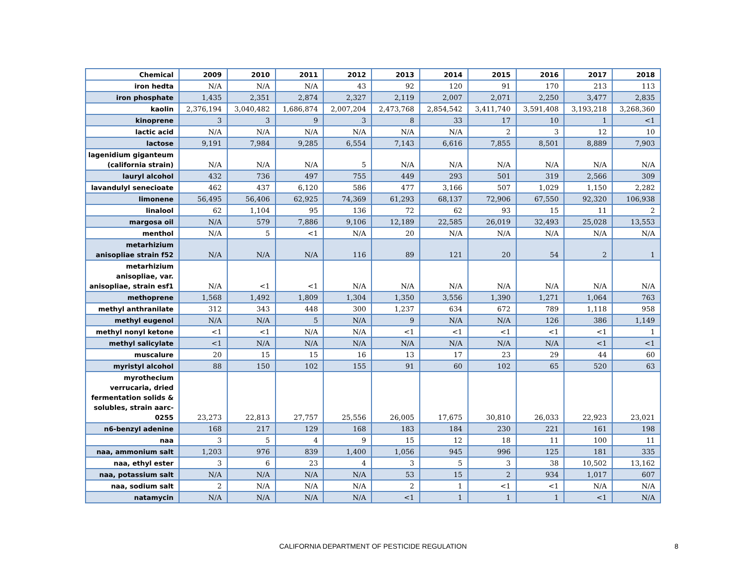| Chemical | 2009 | 2010 | 2011 | 2012 | 2013 | 2014 | 2015 | 2016 | 2017 | 2018 |
| --- | --- | --- | --- | --- | --- | --- | --- | --- | --- | --- |
| iron hedta | N/A | N/A | N/A | 43 | 92 | 120 | 91 | 170 | 213 | 113 |
| iron phosphate | 1,435 | 2,351 | 2,874 | 2,327 | 2,119 | 2,007 | 2,071 | 2,250 | 3,477 | 2,835 |
| kaolin | 2,376,194 | 3,040,482 | 1,686,874 | 2,007,204 | 2,473,768 | 2,854,542 | 3,411,740 | 3,591,408 | 3,193,218 | 3,268,360 |
| kinoprene | 3 | 3 | 9 | 3 | 8 | 33 | 17 | 10 | 1 | <1 |
| lactic acid | N/A | N/A | N/A | N/A | N/A | N/A | 2 | 3 | 12 | 10 |
| lactose | 9,191 | 7,984 | 9,285 | 6,554 | 7,143 | 6,616 | 7,855 | 8,501 | 8,889 | 7,903 |
| lagenidium giganteum (california strain) | N/A | N/A | N/A | 5 | N/A | N/A | N/A | N/A | N/A | N/A |
| lauryl alcohol | 432 | 736 | 497 | 755 | 449 | 293 | 501 | 319 | 2,566 | 309 |
| lavandulyl senecioate | 462 | 437 | 6,120 | 586 | 477 | 3,166 | 507 | 1,029 | 1,150 | 2,282 |
| limonene | 56,495 | 56,406 | 62,925 | 74,369 | 61,293 | 68,137 | 72,906 | 67,550 | 92,320 | 106,938 |
| linalool | 62 | 1,104 | 95 | 136 | 72 | 62 | 93 | 15 | 11 | 2 |
| margosa oil | N/A | 579 | 7,886 | 9,106 | 12,189 | 22,585 | 26,019 | 32,493 | 25,028 | 13,553 |
| menthol | N/A | 5 | <1 | N/A | 20 | N/A | N/A | N/A | N/A | N/A |
| metarhizium anisopliae strain f52 | N/A | N/A | N/A | 116 | 89 | 121 | 20 | 54 | 2 | 1 |
| metarhizium anisopliae, var. anisopliae, strain esf1 | N/A | <1 | <1 | N/A | N/A | N/A | N/A | N/A | N/A | N/A |
| methoprene | 1,568 | 1,492 | 1,809 | 1,304 | 1,350 | 3,556 | 1,390 | 1,271 | 1,064 | 763 |
| methyl anthranilate | 312 | 343 | 448 | 300 | 1,237 | 634 | 672 | 789 | 1,118 | 958 |
| methyl eugenol | N/A | N/A | 5 | N/A | 9 | N/A | N/A | 126 | 386 | 1,149 |
| methyl nonyl ketone | <1 | <1 | N/A | N/A | <1 | <1 | <1 | <1 | <1 | 1 |
| methyl salicylate | <1 | N/A | N/A | N/A | N/A | N/A | N/A | N/A | <1 | <1 |
| muscalure | 20 | 15 | 15 | 16 | 13 | 17 | 23 | 29 | 44 | 60 |
| myristyl alcohol | 88 | 150 | 102 | 155 | 91 | 60 | 102 | 65 | 520 | 63 |
| myrothecium verrucaria, dried fermentation solids & solubles, strain aarc-0255 | 23,273 | 22,813 | 27,757 | 25,556 | 26,005 | 17,675 | 30,810 | 26,033 | 22,923 | 23,021 |
| n6-benzyl adenine | 168 | 217 | 129 | 168 | 183 | 184 | 230 | 221 | 161 | 198 |
| naa | 3 | 5 | 4 | 9 | 15 | 12 | 18 | 11 | 100 | 11 |
| naa, ammonium salt | 1,203 | 976 | 839 | 1,400 | 1,056 | 945 | 996 | 125 | 181 | 335 |
| naa, ethyl ester | 3 | 6 | 23 | 4 | 3 | 5 | 3 | 38 | 10,502 | 13,162 |
| naa, potassium salt | N/A | N/A | N/A | N/A | 53 | 15 | 2 | 934 | 1,017 | 607 |
| naa, sodium salt | 2 | N/A | N/A | N/A | 2 | 1 | <1 | <1 | N/A | N/A |
| natamycin | N/A | N/A | N/A | N/A | <1 | 1 | 1 | 1 | <1 | N/A |
CALIFORNIA DEPARTMENT OF PESTICIDE REGULATION
8